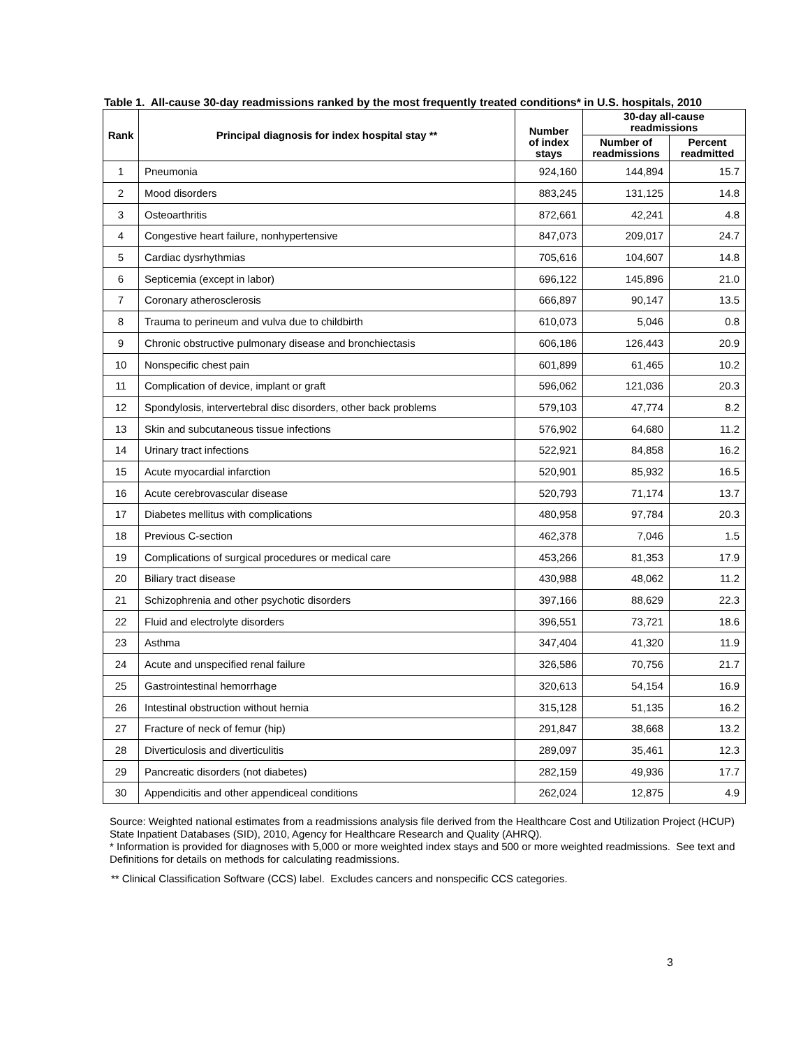Table 1. All-cause 30-day readmissions ranked by the most frequently treated conditions* in U.S. hospitals, 2010
| Rank | Principal diagnosis for index hospital stay ** | Number of index stays | 30-day all-cause readmissions | |
| --- | --- | --- | --- | --- |
| | | | Number of readmissions | Percent readmitted |
| 1 | Pneumonia | 924,160 | 144,894 | 15.7 |
| 2 | Mood disorders | 883,245 | 131,125 | 14.8 |
| 3 | Osteoarthritis | 872,661 | 42,241 | 4.8 |
| 4 | Congestive heart failure, nonhypertensive | 847,073 | 209,017 | 24.7 |
| 5 | Cardiac dysrhythmias | 705,616 | 104,607 | 14.8 |
| 6 | Septicemia (except in labor) | 696,122 | 145,896 | 21.0 |
| 7 | Coronary atherosclerosis | 666,897 | 90,147 | 13.5 |
| 8 | Trauma to perineum and vulva due to childbirth | 610,073 | 5,046 | 0.8 |
| 9 | Chronic obstructive pulmonary disease and bronchiectasis | 606,186 | 126,443 | 20.9 |
| 10 | Nonspecific chest pain | 601,899 | 61,465 | 10.2 |
| 11 | Complication of device, implant or graft | 596,062 | 121,036 | 20.3 |
| 12 | Spondylosis, intervertebral disc disorders, other back problems | 579,103 | 47,774 | 8.2 |
| 13 | Skin and subcutaneous tissue infections | 576,902 | 64,680 | 11.2 |
| 14 | Urinary tract infections | 522,921 | 84,858 | 16.2 |
| 15 | Acute myocardial infarction | 520,901 | 85,932 | 16.5 |
| 16 | Acute cerebrovascular disease | 520,793 | 71,174 | 13.7 |
| 17 | Diabetes mellitus with complications | 480,958 | 97,784 | 20.3 |
| 18 | Previous C-section | 462,378 | 7,046 | 1.5 |
| 19 | Complications of surgical procedures or medical care | 453,266 | 81,353 | 17.9 |
| 20 | Biliary tract disease | 430,988 | 48,062 | 11.2 |
| 21 | Schizophrenia and other psychotic disorders | 397,166 | 88,629 | 22.3 |
| 22 | Fluid and electrolyte disorders | 396,551 | 73,721 | 18.6 |
| 23 | Asthma | 347,404 | 41,320 | 11.9 |
| 24 | Acute and unspecified renal failure | 326,586 | 70,756 | 21.7 |
| 25 | Gastrointestinal hemorrhage | 320,613 | 54,154 | 16.9 |
| 26 | Intestinal obstruction without hernia | 315,128 | 51,135 | 16.2 |
| 27 | Fracture of neck of femur (hip) | 291,847 | 38,668 | 13.2 |
| 28 | Diverticulosis and diverticulitis | 289,097 | 35,461 | 12.3 |
| 29 | Pancreatic disorders (not diabetes) | 282,159 | 49,936 | 17.7 |
| 30 | Appendicitis and other appendiceal conditions | 262,024 | 12,875 | 4.9 |
Source: Weighted national estimates from a readmissions analysis file derived from the Healthcare Cost and Utilization Project (HCUP) State Inpatient Databases (SID), 2010, Agency for Healthcare Research and Quality (AHRQ).
* Information is provided for diagnoses with 5,000 or more weighted index stays and 500 or more weighted readmissions. See text and Definitions for details on methods for calculating readmissions.
** Clinical Classification Software (CCS) label. Excludes cancers and nonspecific CCS categories.
3